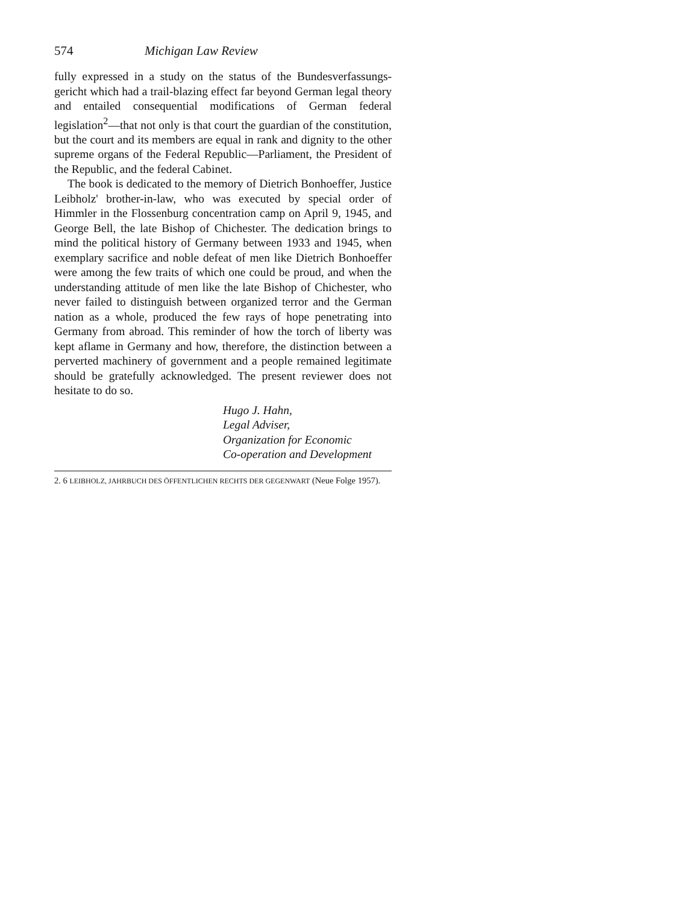574 Michigan Law Review
fully expressed in a study on the status of the Bundesverfassungs­gericht which had a trail-blazing effect far beyond German legal theory and entailed consequential modifications of German federal legislation<sup>2</sup>—that not only is that court the guardian of the constitu­tion, but the court and its members are equal in rank and dignity to the other supreme organs of the Federal Republic—Parliament, the President of the Republic, and the federal Cabinet.
The book is dedicated to the memory of Dietrich Bonhoeffer, Justice Leibholz' brother-in-law, who was executed by special order of Himmler in the Flossenburg concentration camp on April 9, 1945, and George Bell, the late Bishop of Chichester. The dedication brings to mind the political history of Germany between 1933 and 1945, when exemplary sacrifice and noble defeat of men like Diet­rich Bonhoeffer were among the few traits of which one could be proud, and when the understanding attitude of men like the late Bishop of Chichester, who never failed to distinguish between orga­nized terror and the German nation as a whole, produced the few rays of hope penetrating into Germany from abroad. This reminder of how the torch of liberty was kept aflame in Germany and how, therefore, the distinction between a perverted machinery of govern­ment and a people remained legitimate should be gratefully acknowl­edged. The present reviewer does not hesitate to do so.
Hugo J. Hahn,
Legal Adviser,
Organization for Economic
Co-operation and Development
2. 6 LEIBHOLZ, JAHRBUCH DES ÖFFENTLICHEN RECHTS DER GEGENWART (Neue Folge 1957).